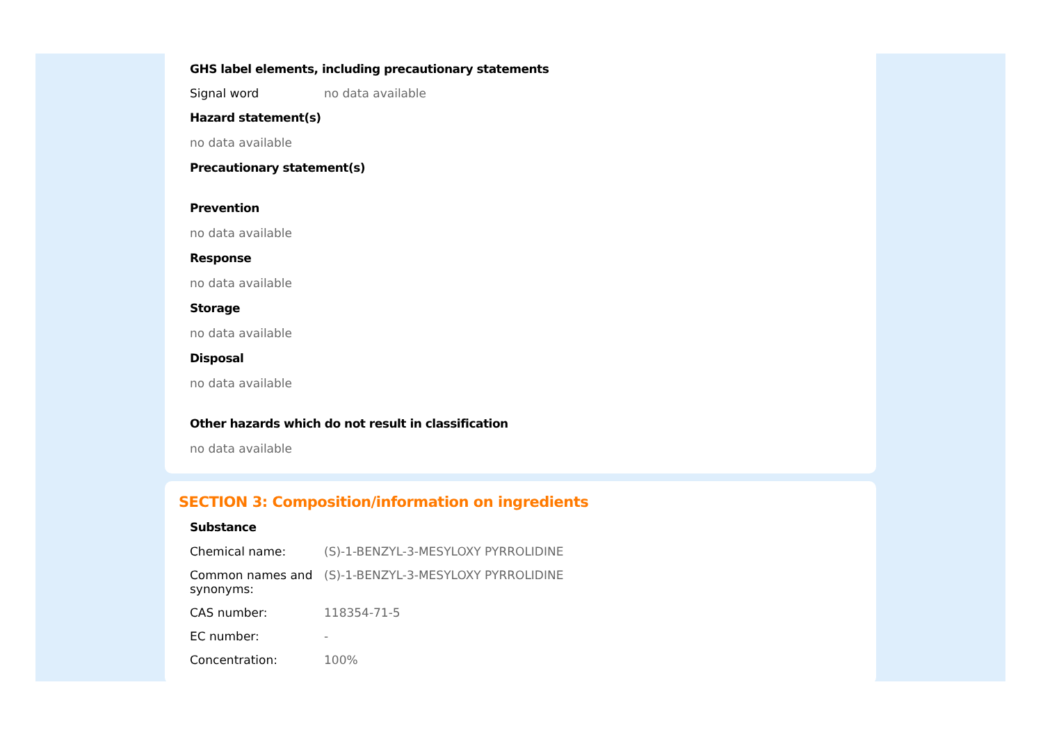GHS label elements, including precautionary statements
Signal word no data available
Hazard statement(s)
no data available
Precautionary statement(s)
Prevention
no data available
Response
no data available
Storage
no data available
Disposal
no data available
Other hazards which do not result in classification
no data available
SECTION 3: Composition/information on ingredients
Substance
Chemical name: (S)-1-BENZYL-3-MESYLOXY PYRROLIDINE
Common names and synonyms:
(S)-1-BENZYL-3-MESYLOXY PYRROLIDINE
CAS number: 118354-71-5
EC number: -
Concentration: 100%